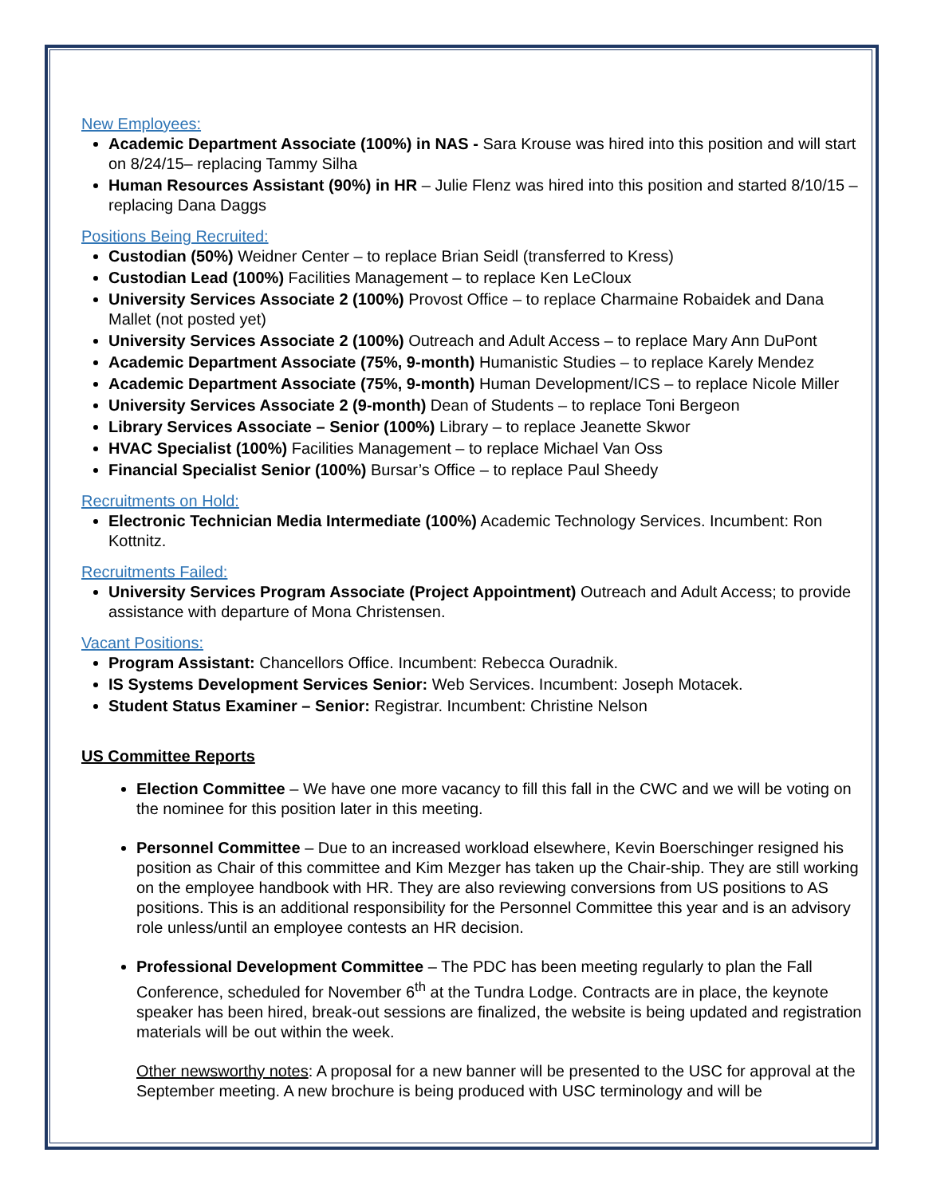New Employees:
Academic Department Associate (100%) in NAS - Sara Krouse was hired into this position and will start on 8/24/15– replacing Tammy Silha
Human Resources Assistant (90%) in HR – Julie Flenz was hired into this position and started 8/10/15 – replacing Dana Daggs
Positions Being Recruited:
Custodian (50%) Weidner Center – to replace Brian Seidl (transferred to Kress)
Custodian Lead (100%) Facilities Management – to replace Ken LeCloux
University Services Associate 2 (100%) Provost Office – to replace Charmaine Robaidek and Dana Mallet (not posted yet)
University Services Associate 2 (100%) Outreach and Adult Access – to replace Mary Ann DuPont
Academic Department Associate (75%, 9-month) Humanistic Studies – to replace Karely Mendez
Academic Department Associate (75%, 9-month) Human Development/ICS – to replace Nicole Miller
University Services Associate 2 (9-month) Dean of Students – to replace Toni Bergeon
Library Services Associate – Senior (100%) Library – to replace Jeanette Skwor
HVAC Specialist (100%) Facilities Management – to replace Michael Van Oss
Financial Specialist Senior (100%) Bursar’s Office – to replace Paul Sheedy
Recruitments on Hold:
Electronic Technician Media Intermediate (100%) Academic Technology Services. Incumbent: Ron Kottnitz.
Recruitments Failed:
University Services Program Associate (Project Appointment) Outreach and Adult Access; to provide assistance with departure of Mona Christensen.
Vacant Positions:
Program Assistant: Chancellors Office. Incumbent: Rebecca Ouradnik.
IS Systems Development Services Senior: Web Services. Incumbent: Joseph Motacek.
Student Status Examiner – Senior: Registrar. Incumbent: Christine Nelson
US Committee Reports
Election Committee – We have one more vacancy to fill this fall in the CWC and we will be voting on the nominee for this position later in this meeting.
Personnel Committee – Due to an increased workload elsewhere, Kevin Boerschinger resigned his position as Chair of this committee and Kim Mezger has taken up the Chair-ship. They are still working on the employee handbook with HR. They are also reviewing conversions from US positions to AS positions. This is an additional responsibility for the Personnel Committee this year and is an advisory role unless/until an employee contests an HR decision.
Professional Development Committee – The PDC has been meeting regularly to plan the Fall Conference, scheduled for November 6<sup>th</sup> at the Tundra Lodge. Contracts are in place, the keynote speaker has been hired, break-out sessions are finalized, the website is being updated and registration materials will be out within the week.
Other newsworthy notes: A proposal for a new banner will be presented to the USC for approval at the September meeting. A new brochure is being produced with USC terminology and will be